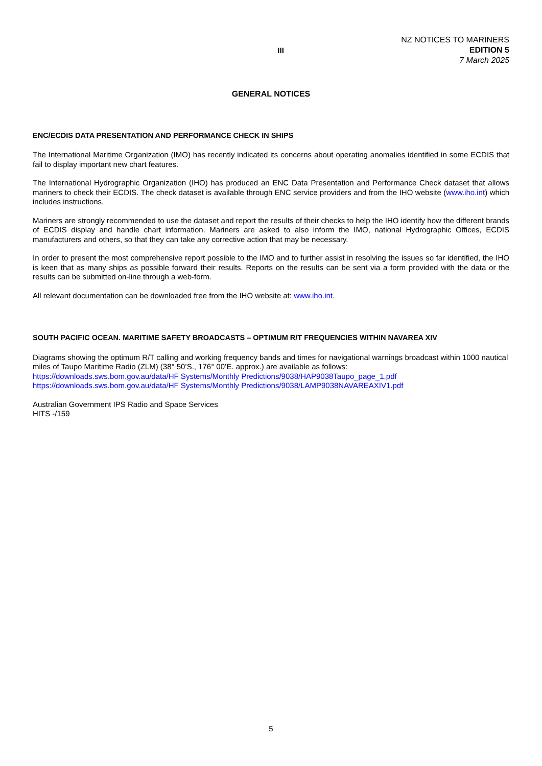III
NZ NOTICES TO MARINERS
EDITION 5
7 March 2025
GENERAL NOTICES
ENC/ECDIS DATA PRESENTATION AND PERFORMANCE CHECK IN SHIPS
The International Maritime Organization (IMO) has recently indicated its concerns about operating anomalies identified in some ECDIS that fail to display important new chart features.
The International Hydrographic Organization (IHO) has produced an ENC Data Presentation and Performance Check dataset that allows mariners to check their ECDIS. The check dataset is available through ENC service providers and from the IHO website (www.iho.int) which includes instructions.
Mariners are strongly recommended to use the dataset and report the results of their checks to help the IHO identify how the different brands of ECDIS display and handle chart information. Mariners are asked to also inform the IMO, national Hydrographic Offices, ECDIS manufacturers and others, so that they can take any corrective action that may be necessary.
In order to present the most comprehensive report possible to the IMO and to further assist in resolving the issues so far identified, the IHO is keen that as many ships as possible forward their results. Reports on the results can be sent via a form provided with the data or the results can be submitted on-line through a web-form.
All relevant documentation can be downloaded free from the IHO website at: www.iho.int.
SOUTH PACIFIC OCEAN. MARITIME SAFETY BROADCASTS – OPTIMUM R/T FREQUENCIES WITHIN NAVAREA XIV
Diagrams showing the optimum R/T calling and working frequency bands and times for navigational warnings broadcast within 1000 nautical miles of Taupo Maritime Radio (ZLM) (38° 50’S., 176° 00’E. approx.) are available as follows:
https://downloads.sws.bom.gov.au/data/HF Systems/Monthly Predictions/9038/HAP9038Taupo_page_1.pdf
https://downloads.sws.bom.gov.au/data/HF Systems/Monthly Predictions/9038/LAMP9038NAVAREAXIV1.pdf
Australian Government IPS Radio and Space Services
HITS -/159
5